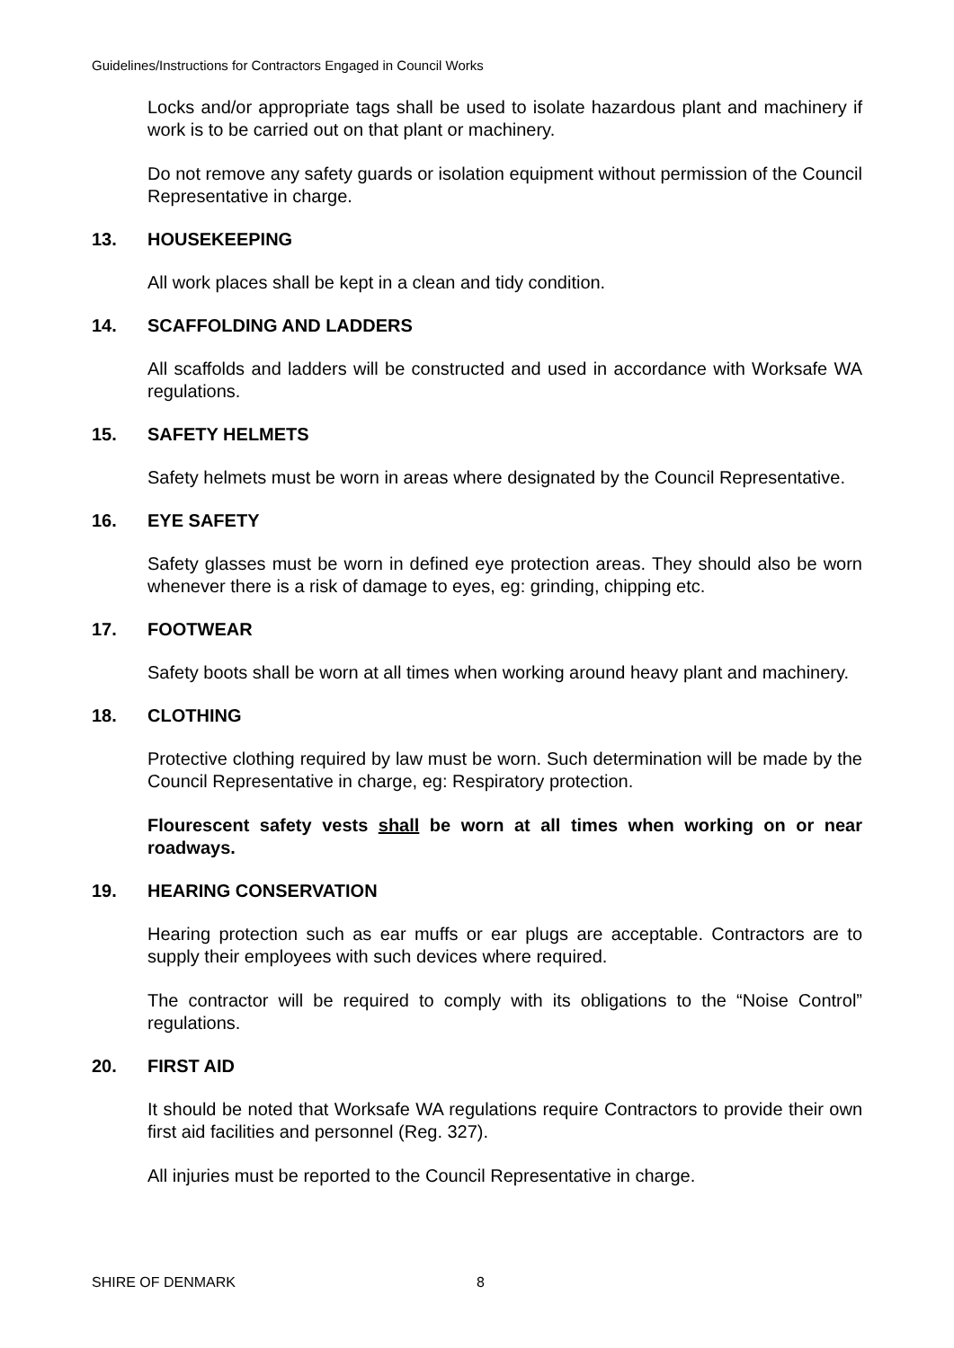Guidelines/Instructions for Contractors Engaged in Council Works
Locks and/or appropriate tags shall be used to isolate hazardous plant and machinery if work is to be carried out on that plant or machinery.
Do not remove any safety guards or isolation equipment without permission of the Council Representative in charge.
13. HOUSEKEEPING
All work places shall be kept in a clean and tidy condition.
14. SCAFFOLDING AND LADDERS
All scaffolds and ladders will be constructed and used in accordance with Worksafe WA regulations.
15. SAFETY HELMETS
Safety helmets must be worn in areas where designated by the Council Representative.
16. EYE SAFETY
Safety glasses must be worn in defined eye protection areas. They should also be worn whenever there is a risk of damage to eyes, eg: grinding, chipping etc.
17. FOOTWEAR
Safety boots shall be worn at all times when working around heavy plant and machinery.
18. CLOTHING
Protective clothing required by law must be worn. Such determination will be made by the Council Representative in charge, eg: Respiratory protection.
Flourescent safety vests shall be worn at all times when working on or near roadways.
19. HEARING CONSERVATION
Hearing protection such as ear muffs or ear plugs are acceptable. Contractors are to supply their employees with such devices where required.
The contractor will be required to comply with its obligations to the “Noise Control” regulations.
20. FIRST AID
It should be noted that Worksafe WA regulations require Contractors to provide their own first aid facilities and personnel (Reg. 327).
All injuries must be reported to the Council Representative in charge.
SHIRE OF DENMARK 8